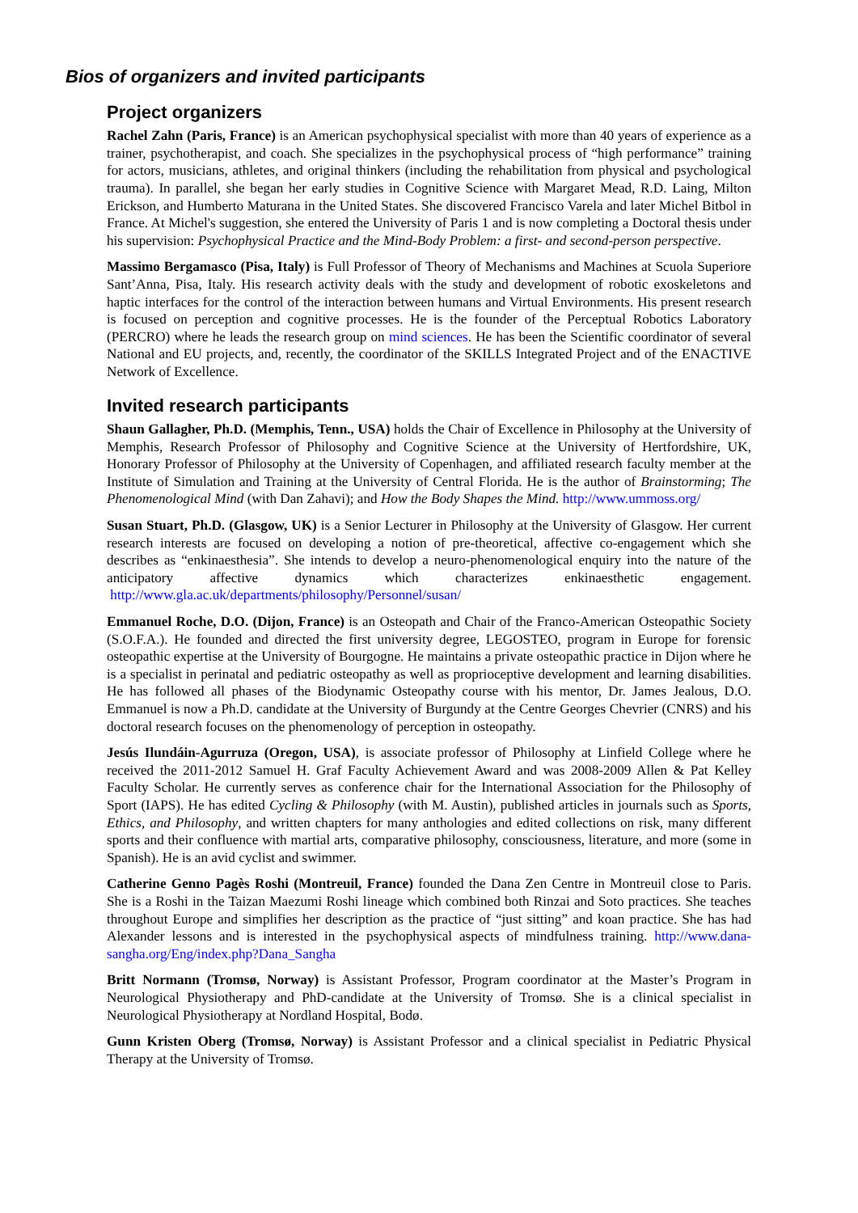Bios of organizers and invited participants
Project organizers
Rachel Zahn (Paris, France) is an American psychophysical specialist with more than 40 years of experience as a trainer, psychotherapist, and coach. She specializes in the psychophysical process of “high performance” training for actors, musicians, athletes, and original thinkers (including the rehabilitation from physical and psychological trauma). In parallel, she began her early studies in Cognitive Science with Margaret Mead, R.D. Laing, Milton Erickson, and Humberto Maturana in the United States. She discovered Francisco Varela and later Michel Bitbol in France. At Michel's suggestion, she entered the University of Paris 1 and is now completing a Doctoral thesis under his supervision: Psychophysical Practice and the Mind-Body Problem: a first- and second-person perspective.
Massimo Bergamasco (Pisa, Italy) is Full Professor of Theory of Mechanisms and Machines at Scuola Superiore Sant’Anna, Pisa, Italy. His research activity deals with the study and development of robotic exoskeletons and haptic interfaces for the control of the interaction between humans and Virtual Environments. His present research is focused on perception and cognitive processes. He is the founder of the Perceptual Robotics Laboratory (PERCRO) where he leads the research group on mind sciences. He has been the Scientific coordinator of several National and EU projects, and, recently, the coordinator of the SKILLS Integrated Project and of the ENACTIVE Network of Excellence.
Invited research participants
Shaun Gallagher, Ph.D. (Memphis, Tenn., USA) holds the Chair of Excellence in Philosophy at the University of Memphis, Research Professor of Philosophy and Cognitive Science at the University of Hertfordshire, UK, Honorary Professor of Philosophy at the University of Copenhagen, and affiliated research faculty member at the Institute of Simulation and Training at the University of Central Florida. He is the author of Brainstorming; The Phenomenological Mind (with Dan Zahavi); and How the Body Shapes the Mind. http://www.ummoss.org/
Susan Stuart, Ph.D. (Glasgow, UK) is a Senior Lecturer in Philosophy at the University of Glasgow. Her current research interests are focused on developing a notion of pre-theoretical, affective co-engagement which she describes as “enkinaesthesia”. She intends to develop a neuro-phenomenological enquiry into the nature of the anticipatory affective dynamics which characterizes enkinaesthetic engagement. http://www.gla.ac.uk/departments/philosophy/Personnel/susan/
Emmanuel Roche, D.O. (Dijon, France) is an Osteopath and Chair of the Franco-American Osteopathic Society (S.O.F.A.). He founded and directed the first university degree, LEGOSTEO, program in Europe for forensic osteopathic expertise at the University of Bourgogne. He maintains a private osteopathic practice in Dijon where he is a specialist in perinatal and pediatric osteopathy as well as proprioceptive development and learning disabilities. He has followed all phases of the Biodynamic Osteopathy course with his mentor, Dr. James Jealous, D.O. Emmanuel is now a Ph.D. candidate at the University of Burgundy at the Centre Georges Chevrier (CNRS) and his doctoral research focuses on the phenomenology of perception in osteopathy.
Jesús Ilundáin-Agurruza (Oregon, USA), is associate professor of Philosophy at Linfield College where he received the 2011-2012 Samuel H. Graf Faculty Achievement Award and was 2008-2009 Allen & Pat Kelley Faculty Scholar. He currently serves as conference chair for the International Association for the Philosophy of Sport (IAPS). He has edited Cycling & Philosophy (with M. Austin), published articles in journals such as Sports, Ethics, and Philosophy, and written chapters for many anthologies and edited collections on risk, many different sports and their confluence with martial arts, comparative philosophy, consciousness, literature, and more (some in Spanish). He is an avid cyclist and swimmer.
Catherine Genno Pagès Roshi (Montreuil, France) founded the Dana Zen Centre in Montreuil close to Paris. She is a Roshi in the Taizan Maezumi Roshi lineage which combined both Rinzai and Soto practices. She teaches throughout Europe and simplifies her description as the practice of “just sitting” and koan practice. She has had Alexander lessons and is interested in the psychophysical aspects of mindfulness training. http://www.dana-sangha.org/Eng/index.php?Dana_Sangha
Britt Normann (Tromsø, Norway) is Assistant Professor, Program coordinator at the Master’s Program in Neurological Physiotherapy and PhD-candidate at the University of Tromsø. She is a clinical specialist in Neurological Physiotherapy at Nordland Hospital, Bodø.
Gunn Kristen Oberg (Tromsø, Norway) is Assistant Professor and a clinical specialist in Pediatric Physical Therapy at the University of Tromsø.